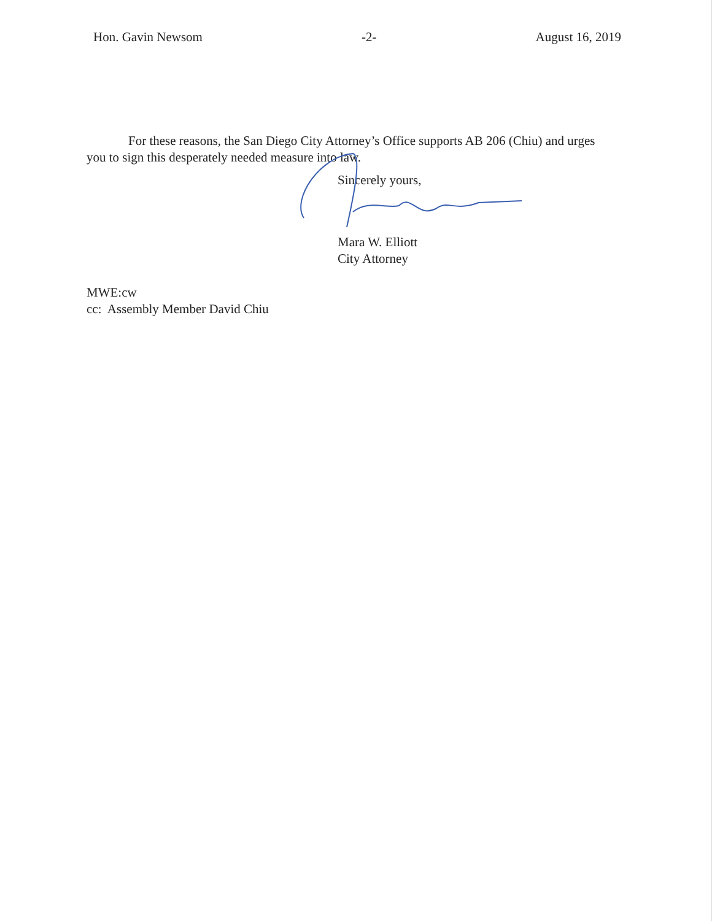Hon. Gavin Newsom -2- August 16, 2019
For these reasons, the San Diego City Attorney’s Office supports AB 206 (Chiu) and urges you to sign this desperately needed measure into law.
Sincerely yours,
Mara W. Elliott
City Attorney
MWE:cw
cc: Assembly Member David Chiu